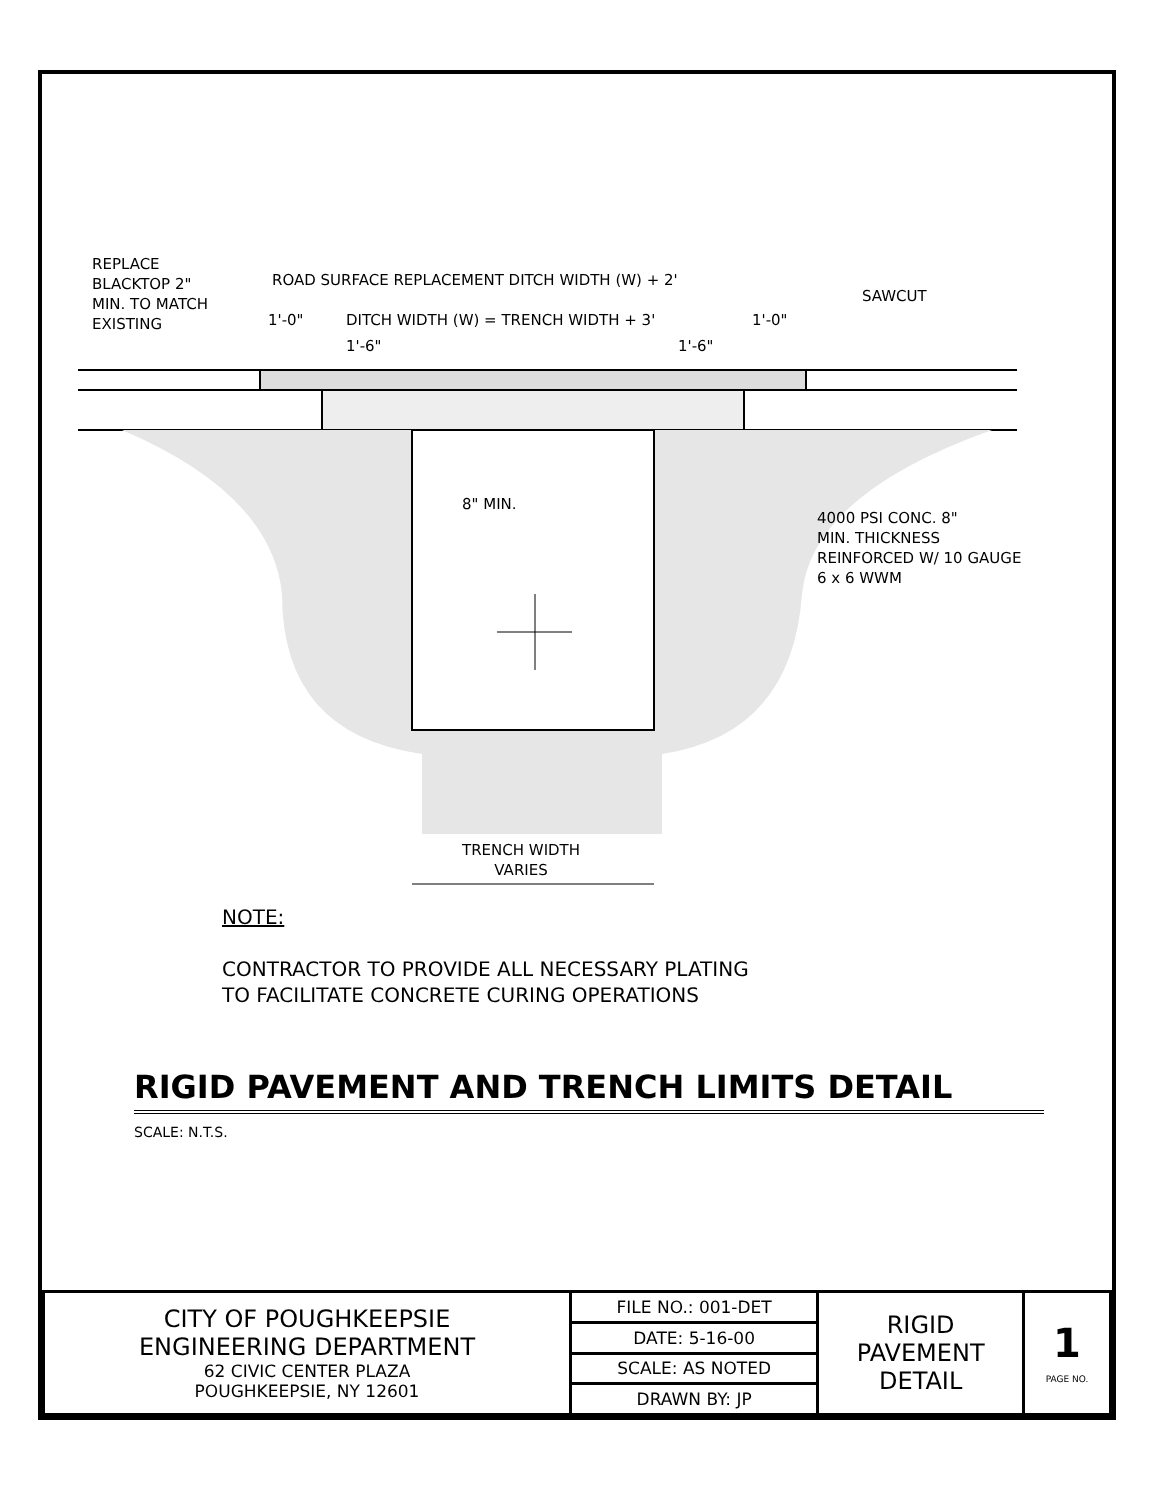REPLACE
BLACKTOP 2"
MIN. TO MATCH
EXISTING
ROAD SURFACE REPLACEMENT DITCH WIDTH (W) + 2'
SAWCUT
1'-0"
DITCH WIDTH (W) = TRENCH WIDTH + 3'
1'-0"
1'-6" 1'-6"
8" MIN.
4000 PSI CONC. 8"
MIN. THICKNESS
REINFORCED W/ 10 GAUGE
6 x 6 WWM
TRENCH WIDTH
VARIES
NOTE:
CONTRACTOR TO PROVIDE ALL NECESSARY PLATING
TO FACILITATE CONCRETE CURING OPERATIONS
RIGID PAVEMENT AND TRENCH LIMITS DETAIL
SCALE: N.T.S.
| CITY OF POUGHKEEPSIE ENGINEERING DEPARTMENT 62 CIVIC CENTER PLAZA POUGHKEEPSIE, NY 12601 | FILE NO.: 001-DET | RIGID PAVEMENT DETAIL | 1 PAGE NO. |
| | DATE: 5-16-00 | | |
| | SCALE: AS NOTED | | |
| | DRAWN BY: JP | | |